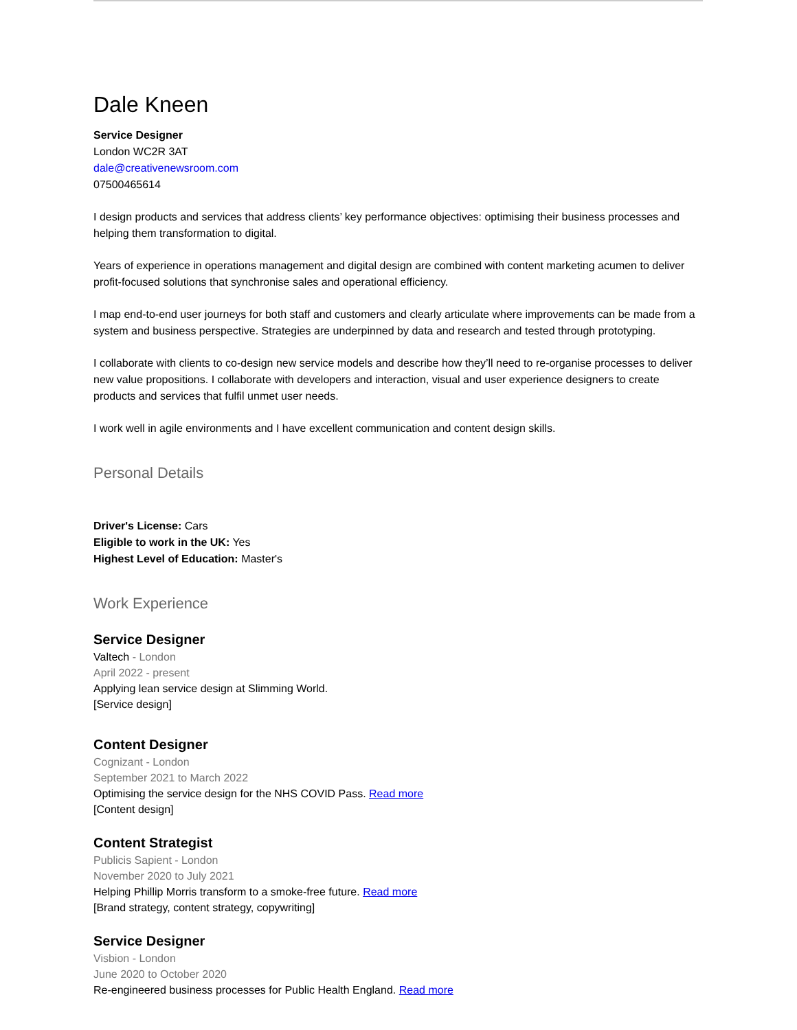Dale Kneen
Service Designer
London WC2R 3AT
dale@creativenewsroom.com
07500465614
I design products and services that address clients’ key performance objectives: optimising their business processes and helping them transformation to digital.
Years of experience in operations management and digital design are combined with content marketing acumen to deliver profit-focused solutions that synchronise sales and operational efficiency.
I map end-to-end user journeys for both staff and customers and clearly articulate where improvements can be made from a system and business perspective. Strategies are underpinned by data and research and tested through prototyping.
I collaborate with clients to co-design new service models and describe how they’ll need to re-organise processes to deliver new value propositions. I collaborate with developers and interaction, visual and user experience designers to create products and services that fulfil unmet user needs.
I work well in agile environments and I have excellent communication and content design skills.
Personal Details
Driver's License: Cars
Eligible to work in the UK: Yes
Highest Level of Education: Master's
Work Experience
Service Designer
Valtech - London
April 2022 - present
Applying lean service design at Slimming World.
[Service design]
Content Designer
Cognizant - London
September 2021 to March 2022
Optimising the service design for the NHS COVID Pass. Read more
[Content design]
Content Strategist
Publicis Sapient - London
November 2020 to July 2021
Helping Phillip Morris transform to a smoke-free future. Read more
[Brand strategy, content strategy, copywriting]
Service Designer
Visbion - London
June 2020 to October 2020
Re-engineered business processes for Public Health England. Read more